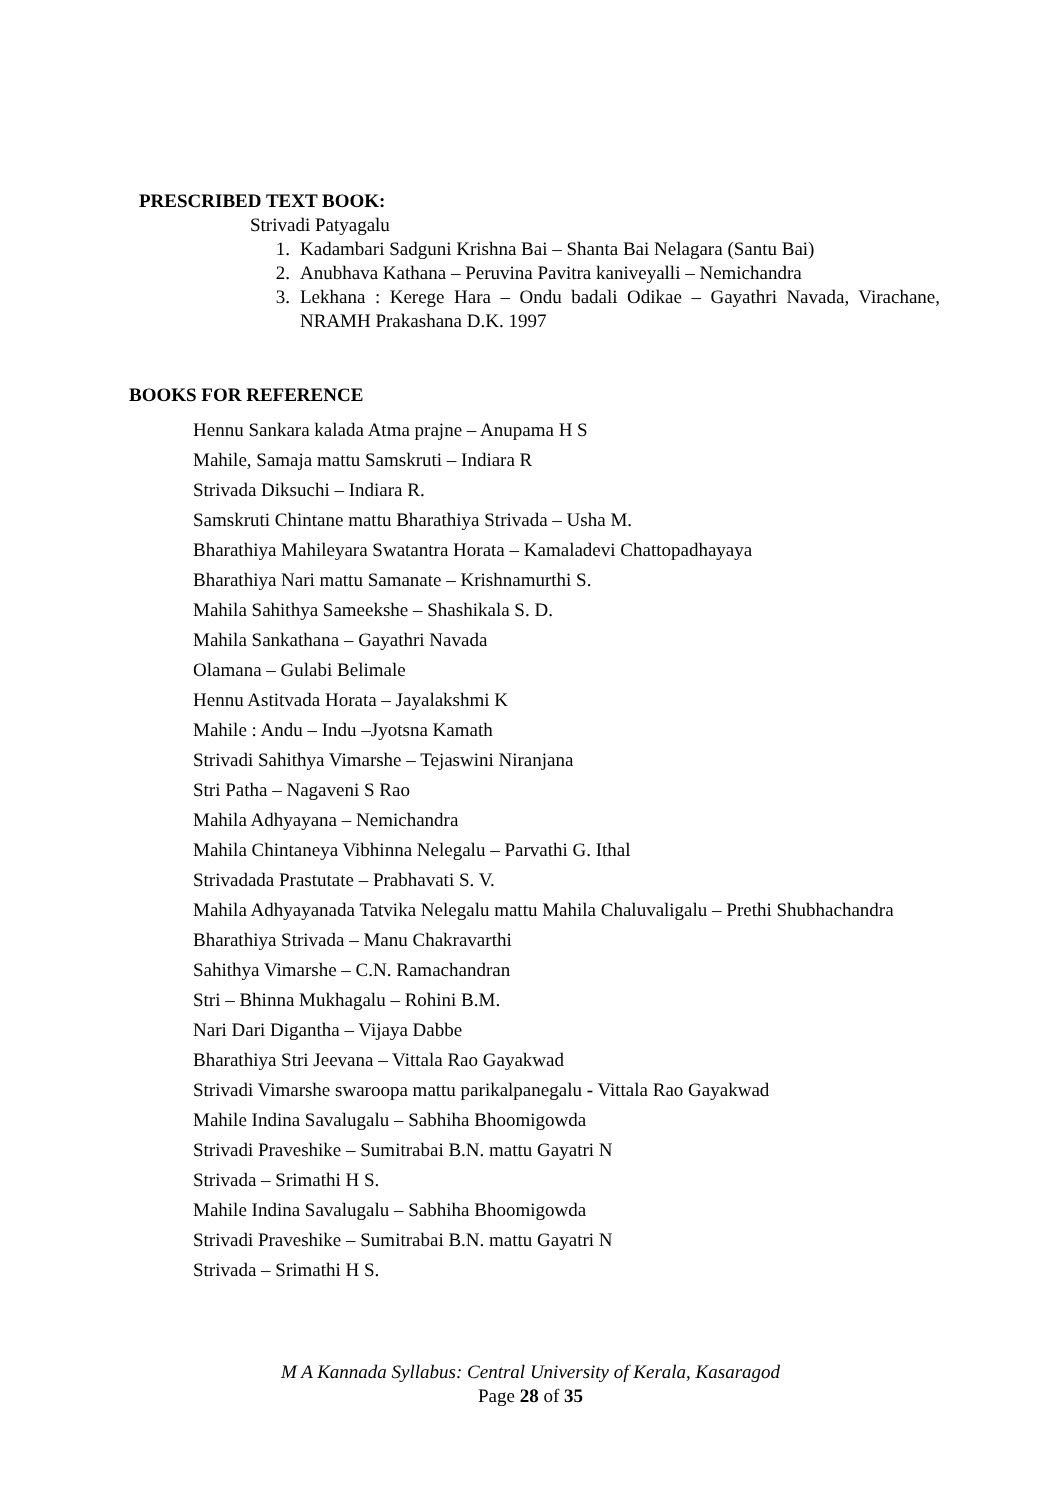PRESCRIBED TEXT BOOK:
Strivadi Patyagalu
1. Kadambari Sadguni Krishna Bai – Shanta Bai Nelagara (Santu Bai)
2. Anubhava Kathana – Peruvina Pavitra kaniveyalli – Nemichandra
3. Lekhana : Kerege Hara – Ondu badali Odikae – Gayathri Navada, Virachane, NRAMH Prakashana D.K. 1997
BOOKS FOR REFERENCE
Hennu Sankara kalada Atma prajne – Anupama H S
Mahile, Samaja mattu Samskruti – Indiara R
Strivada Diksuchi – Indiara R.
Samskruti Chintane mattu Bharathiya Strivada – Usha M.
Bharathiya Mahileyara Swatantra Horata – Kamaladevi Chattopadhayaya
Bharathiya Nari mattu Samanate – Krishnamurthi S.
Mahila Sahithya Sameekshe – Shashikala S. D.
Mahila Sankathana – Gayathri Navada
Olamana – Gulabi Belimale
Hennu Astitvada Horata – Jayalakshmi K
Mahile : Andu – Indu –Jyotsna Kamath
Strivadi Sahithya Vimarshe – Tejaswini Niranjana
Stri Patha – Nagaveni S Rao
Mahila Adhyayana – Nemichandra
Mahila Chintaneya Vibhinna Nelegalu – Parvathi G. Ithal
Strivadada Prastutate – Prabhavati S. V.
Mahila Adhyayanada Tatvika Nelegalu mattu Mahila Chaluvaligalu – Prethi Shubhachandra
Bharathiya Strivada – Manu Chakravarthi
Sahithya Vimarshe – C.N. Ramachandran
Stri – Bhinna Mukhagalu – Rohini B.M.
Nari Dari Digantha – Vijaya Dabbe
Bharathiya Stri Jeevana – Vittala Rao Gayakwad
Strivadi Vimarshe swaroopa mattu parikalpanegalu - Vittala Rao Gayakwad
Mahile Indina Savalugalu – Sabhiha Bhoomigowda
Strivadi Praveshike – Sumitrabai B.N. mattu Gayatri N
Strivada – Srimathi H S.
Mahile Indina Savalugalu – Sabhiha Bhoomigowda
Strivadi Praveshike – Sumitrabai B.N. mattu Gayatri N
Strivada – Srimathi H S.
M A Kannada Syllabus: Central University of Kerala, Kasaragod
Page 28 of 35